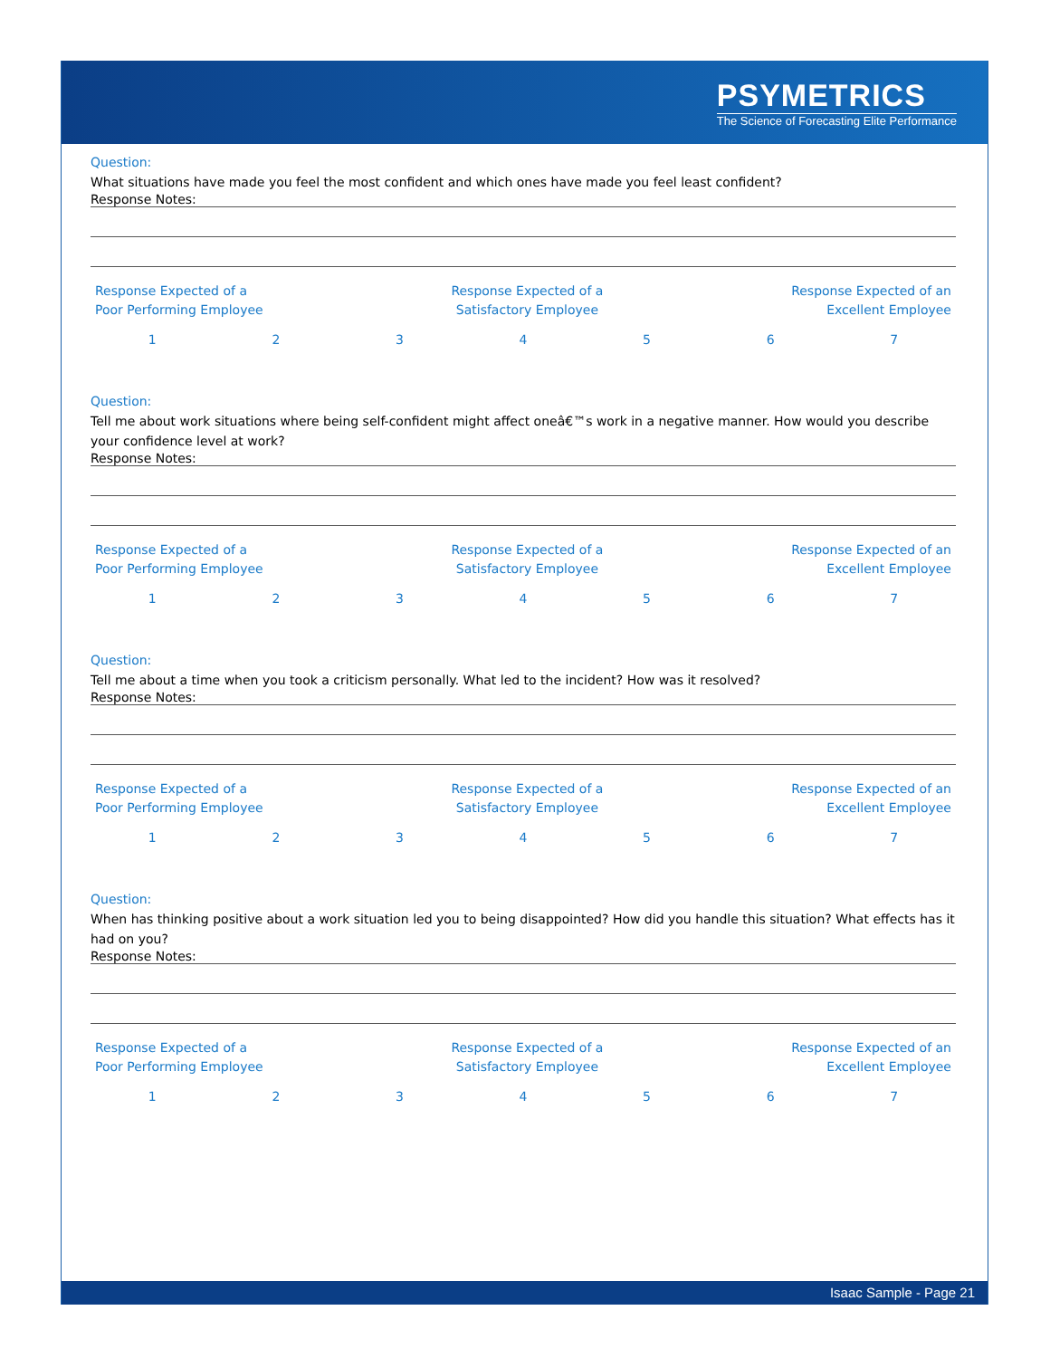PSYMETRICS
The Science of Forecasting Elite Performance
Question:
What situations have made you feel the most confident and which ones have made you feel least confident?
Response Notes:
Response Expected of a
Poor Performing Employee
Response Expected of a
Satisfactory Employee
Response Expected of an
Excellent Employee
1234567
Question:
Tell me about work situations where being self-confident might affect oneâ€™s work in a negative manner. How would you describe your confidence level at work?
Response Notes:
Response Expected of a
Poor Performing Employee
Response Expected of a
Satisfactory Employee
Response Expected of an
Excellent Employee
1234567
Question:
Tell me about a time when you took a criticism personally. What led to the incident? How was it resolved?
Response Notes:
Response Expected of a
Poor Performing Employee
Response Expected of a
Satisfactory Employee
Response Expected of an
Excellent Employee
1234567
Question:
When has thinking positive about a work situation led you to being disappointed? How did you handle this situation? What effects has it had on you?
Response Notes:
Response Expected of a
Poor Performing Employee
Response Expected of a
Satisfactory Employee
Response Expected of an
Excellent Employee
1234567
Isaac Sample - Page 21